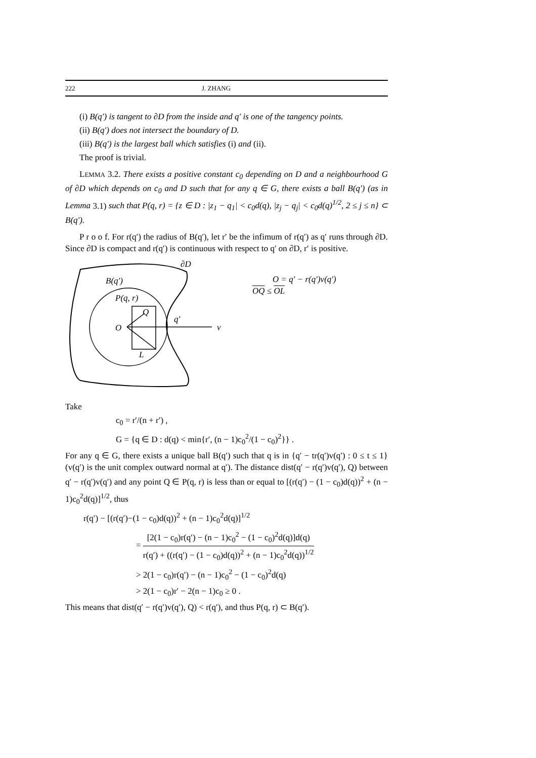222 J. ZHANG
(i) B(q′) is tangent to ∂D from the inside and q′ is one of the tangency points.
(ii) B(q′) does not intersect the boundary of D.
(iii) B(q′) is the largest ball which satisfies (i) and (ii).
The proof is trivial.
LEMMA 3.2. There exists a positive constant c<sub>0</sub> depending on D and a neighbourhood G of ∂D which depends on c<sub>0</sub> and D such that for any q ∈ G, there exists a ball B(q′) (as in Lemma 3.1) such that P(q, r) = {z ∈ D : |z<sub>1</sub> − q<sub>1</sub>| < c<sub>0</sub>d(q), |z<sub>j</sub> − q<sub>j</sub>| < c<sub>0</sub>d(q)<sup>1/2</sup>, 2 ≤ j ≤ n} ⊂ B(q′).
P r o o f. For r(q′) the radius of B(q′), let r′ be the infimum of r(q′) as q′ runs through ∂D. Since ∂D is compact and r(q′) is continuous with respect to q′ on ∂D, r′ is positive.
∂D
B(q′)
P(q, r)
Q
O
q′
v
L
O = q′ − r(q′)v(q′)
OQ ≤ OL
Take
c<sub>0</sub> = r′/(n + r′) ,
G = {q ∈ D : d(q) < min{r′, (n − 1)c<sub>0</sub><sup>2</sup>/(1 − c<sub>0</sub>)<sup>2</sup>}} .
For any q ∈ G, there exists a unique ball B(q′) such that q is in {q′ − tr(q′)v(q′) : 0 ≤ t ≤ 1} (v(q′) is the unit complex outward normal at q′). The distance dist(q′ − r(q′)v(q′), Q) between q′ − r(q′)v(q′) and any point Q ∈ P(q, r) is less than or equal to [(r(q′) − (1 − c<sub>0</sub>)d(q))<sup>2</sup> + (n − 1)c<sub>0</sub><sup>2</sup>d(q)]<sup>1/2</sup>, thus
r(q′) − [(r(q′)−(1 − c<sub>0</sub>)d(q))<sup>2</sup> + (n − 1)c<sub>0</sub><sup>2</sup>d(q)]<sup>1/2</sup>
= [2(1 − c<sub>0</sub>)r(q′) − (n − 1)c<sub>0</sub><sup>2</sup> − (1 − c<sub>0</sub>)<sup>2</sup>d(q)]d(q) r(q′) + ((r(q′) − (1 − c<sub>0</sub>)d(q))<sup>2</sup> + (n − 1)c<sub>0</sub><sup>2</sup>d(q))<sup>1/2</sup>
> 2(1 − c<sub>0</sub>)r(q′) − (n − 1)c<sub>0</sub><sup>2</sup> − (1 − c<sub>0</sub>)<sup>2</sup>d(q)
> 2(1 − c<sub>0</sub>)r′ − 2(n − 1)c<sub>0</sub> ≥ 0 .
This means that dist(q′ − r(q′)v(q′), Q) < r(q′), and thus P(q, r) ⊂ B(q′).